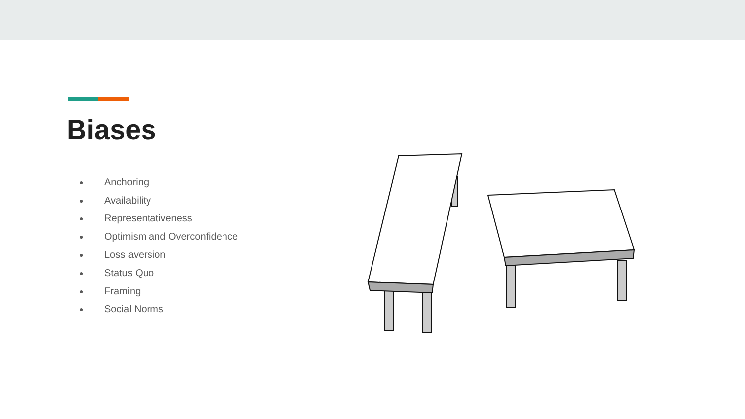Biases
● Anchoring
● Availability
● Representativeness
● Optimism and Overconfidence
● Loss aversion
● Status Quo
● Framing
● Social Norms